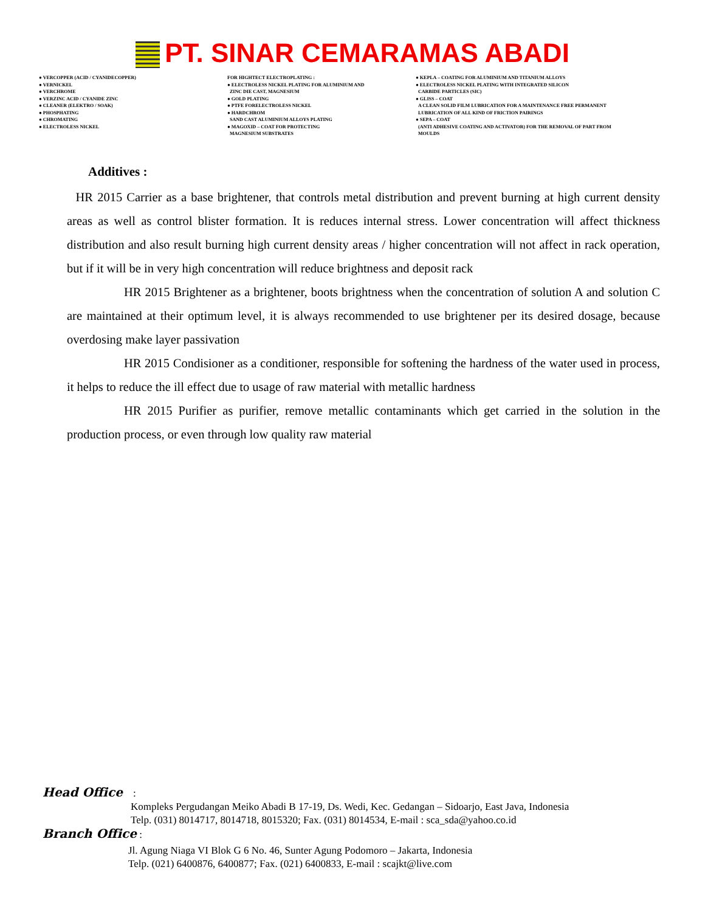PT. SINAR CEMARAMAS ABADI
● VERCOPPER (ACID / CYANIDECOPPER)
● VERNICKEL
● VERCHROME
● VERZINC ACID / CYANIDE ZINC
● CLEANER (ELEKTRO / SOAK)
● PHOSPHATING
● CHROMATING
● ELECTROLESS NICKEL
FOR HIGHTECT ELECTROPLATING :
● ELECTROLESS NICKEL PLATING FOR ALUMINIUM AND
ZINC DIE CAST, MAGNESIUM
● GOLD PLATING
● PTFE FORELECTROLESS NICKEL
● HARDCHROM
SAND CAST ALUMINIUM ALLOYS PLATING
● MAGOXID – COAT FOR PROTECTING
MAGNESIUM SUBSTRATES
● KEPLA – COATING FOR ALUMINIUM AND TITANIUM ALLOYS
● ELECTROLESS NICKEL PLATING WITH INTEGRATED SILICON
CARBIDE PARTICLES (SIC)
● GLISS – COAT
A CLEAN SOLID FILM LUBRICATION FOR A MAINTENANCE FREE PERMANENT
LUBRICATION OF ALL KIND OF FRICTION PAIRINGS
● SEPA – COAT
(ANTI ADHESIVE COATING AND ACTIVATOR) FOR THE REMOVAL OF PART FROM
MOULDS
Additives :
HR 2015 Carrier as a base brightener, that controls metal distribution and prevent burning at high current density areas as well as control blister formation. It is reduces internal stress. Lower concentration will affect thickness distribution and also result burning high current density areas / higher concentration will not affect in rack operation, but if it will be in very high concentration will reduce brightness and deposit rack
HR 2015 Brightener as a brightener, boots brightness when the concentration of solution A and solution C are maintained at their optimum level, it is always recommended to use brightener per its desired dosage, because overdosing make layer passivation
HR 2015 Condisioner as a conditioner, responsible for softening the hardness of the water used in process, it helps to reduce the ill effect due to usage of raw material with metallic hardness
HR 2015 Purifier as purifier, remove metallic contaminants which get carried in the solution in the production process, or even through low quality raw material
Head Office :
Kompleks Pergudangan Meiko Abadi B 17-19, Ds. Wedi, Kec. Gedangan – Sidoarjo, East Java, Indonesia
Telp. (031) 8014717, 8014718, 8015320; Fax. (031) 8014534, E-mail : sca_sda@yahoo.co.id
Branch Office :
Jl. Agung Niaga VI Blok G 6 No. 46, Sunter Agung Podomoro – Jakarta, Indonesia
Telp. (021) 6400876, 6400877; Fax. (021) 6400833, E-mail : scajkt@live.com